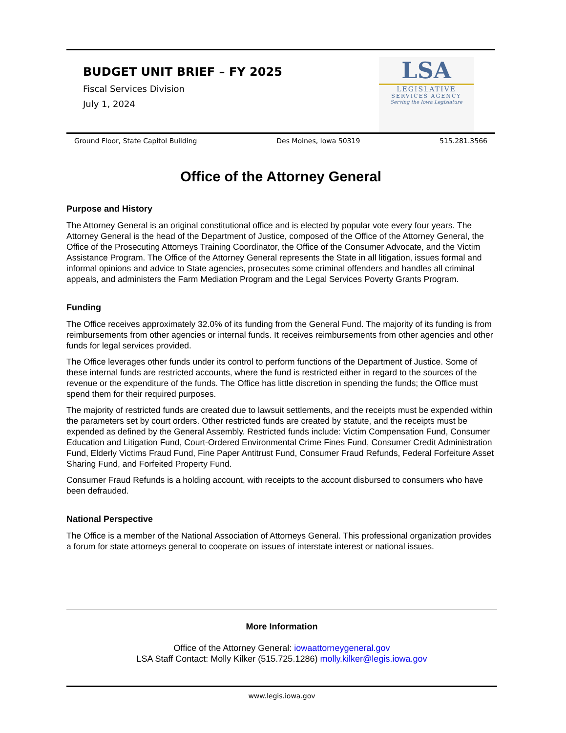BUDGET UNIT BRIEF – FY 2025
Fiscal Services Division
July 1, 2024
LSA
LEGISLATIVE
SERVICES AGENCY
Serving the Iowa Legislature
Ground Floor, State Capitol Building Des Moines, Iowa 50319 515.281.3566
Office of the Attorney General
Purpose and History
The Attorney General is an original constitutional office and is elected by popular vote every four years. The Attorney General is the head of the Department of Justice, composed of the Office of the Attorney General, the Office of the Prosecuting Attorneys Training Coordinator, the Office of the Consumer Advocate, and the Victim Assistance Program. The Office of the Attorney General represents the State in all litigation, issues formal and informal opinions and advice to State agencies, prosecutes some criminal offenders and handles all criminal appeals, and administers the Farm Mediation Program and the Legal Services Poverty Grants Program.
Funding
The Office receives approximately 32.0% of its funding from the General Fund. The majority of its funding is from reimbursements from other agencies or internal funds. It receives reimbursements from other agencies and other funds for legal services provided.
The Office leverages other funds under its control to perform functions of the Department of Justice. Some of these internal funds are restricted accounts, where the fund is restricted either in regard to the sources of the revenue or the expenditure of the funds. The Office has little discretion in spending the funds; the Office must spend them for their required purposes.
The majority of restricted funds are created due to lawsuit settlements, and the receipts must be expended within the parameters set by court orders. Other restricted funds are created by statute, and the receipts must be expended as defined by the General Assembly. Restricted funds include: Victim Compensation Fund, Consumer Education and Litigation Fund, Court-Ordered Environmental Crime Fines Fund, Consumer Credit Administration Fund, Elderly Victims Fraud Fund, Fine Paper Antitrust Fund, Consumer Fraud Refunds, Federal Forfeiture Asset Sharing Fund, and Forfeited Property Fund.
Consumer Fraud Refunds is a holding account, with receipts to the account disbursed to consumers who have been defrauded.
National Perspective
The Office is a member of the National Association of Attorneys General. This professional organization provides a forum for state attorneys general to cooperate on issues of interstate interest or national issues.
More Information
Office of the Attorney General: iowaattorneygeneral.gov
LSA Staff Contact: Molly Kilker (515.725.1286) molly.kilker@legis.iowa.gov
www.legis.iowa.gov